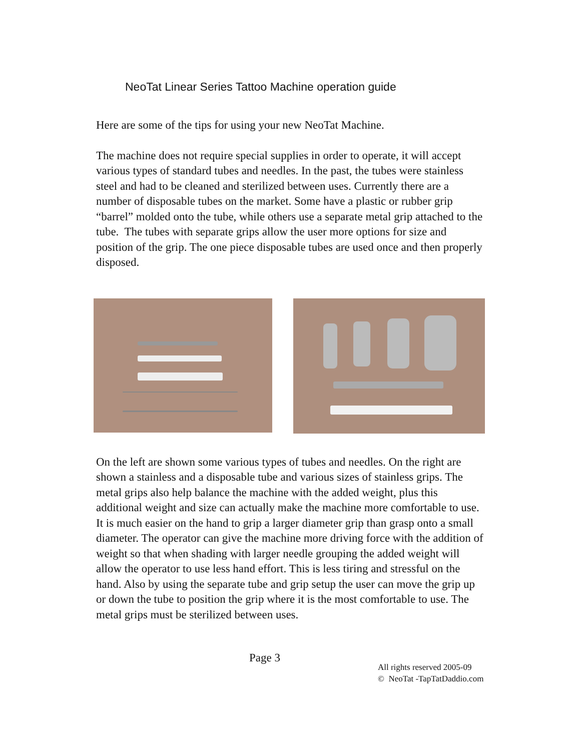NeoTat Linear Series Tattoo Machine operation guide
Here are some of the tips for using your new NeoTat Machine.
The machine does not require special supplies in order to operate, it will accept various types of standard tubes and needles. In the past, the tubes were stainless steel and had to be cleaned and sterilized between uses. Currently there are a number of disposable tubes on the market. Some have a plastic or rubber grip “barrel” molded onto the tube, while others use a separate metal grip attached to the tube. The tubes with separate grips allow the user more options for size and position of the grip. The one piece disposable tubes are used once and then properly disposed.
On the left are shown some various types of tubes and needles. On the right are shown a stainless and a disposable tube and various sizes of stainless grips. The metal grips also help balance the machine with the added weight, plus this additional weight and size can actually make the machine more comfortable to use. It is much easier on the hand to grip a larger diameter grip than grasp onto a small diameter. The operator can give the machine more driving force with the addition of weight so that when shading with larger needle grouping the added weight will allow the operator to use less hand effort. This is less tiring and stressful on the hand. Also by using the separate tube and grip setup the user can move the grip up or down the tube to position the grip where it is the most comfortable to use. The metal grips must be sterilized between uses.
Page 3
All rights reserved 2005-09
© NeoTat -TapTatDaddio.com